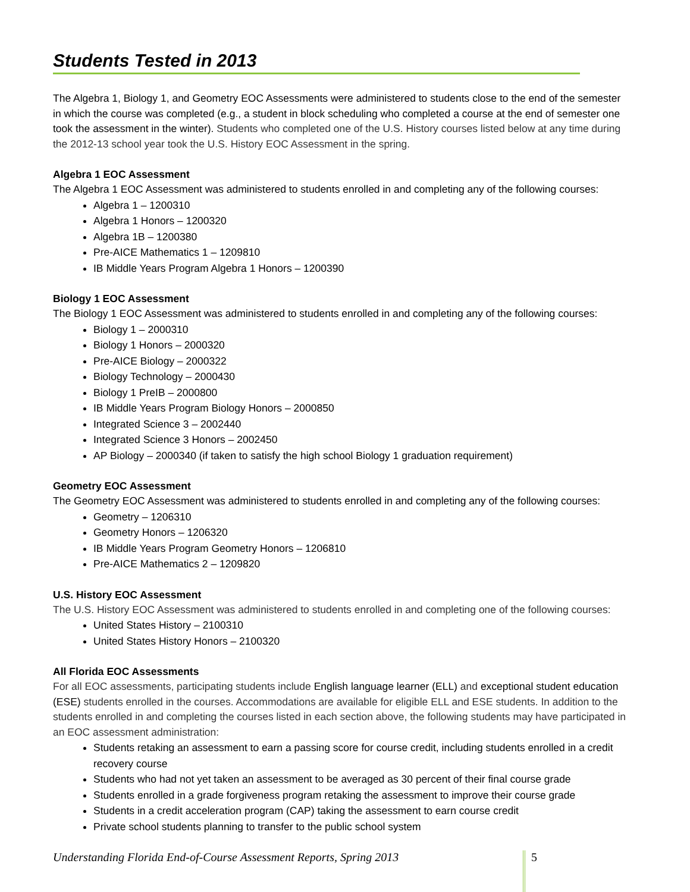Students Tested in 2013
The Algebra 1, Biology 1, and Geometry EOC Assessments were administered to students close to the end of the semester in which the course was completed (e.g., a student in block scheduling who completed a course at the end of semester one took the assessment in the winter). Students who completed one of the U.S. History courses listed below at any time during the 2012-13 school year took the U.S. History EOC Assessment in the spring.
Algebra 1 EOC Assessment
The Algebra 1 EOC Assessment was administered to students enrolled in and completing any of the following courses:
Algebra 1 – 1200310
Algebra 1 Honors – 1200320
Algebra 1B – 1200380
Pre-AICE Mathematics 1 – 1209810
IB Middle Years Program Algebra 1 Honors – 1200390
Biology 1 EOC Assessment
The Biology 1 EOC Assessment was administered to students enrolled in and completing any of the following courses:
Biology 1 – 2000310
Biology 1 Honors – 2000320
Pre-AICE Biology – 2000322
Biology Technology – 2000430
Biology 1 PreIB – 2000800
IB Middle Years Program Biology Honors – 2000850
Integrated Science 3 – 2002440
Integrated Science 3 Honors – 2002450
AP Biology – 2000340 (if taken to satisfy the high school Biology 1 graduation requirement)
Geometry EOC Assessment
The Geometry EOC Assessment was administered to students enrolled in and completing any of the following courses:
Geometry – 1206310
Geometry Honors – 1206320
IB Middle Years Program Geometry Honors – 1206810
Pre-AICE Mathematics 2 – 1209820
U.S. History EOC Assessment
The U.S. History EOC Assessment was administered to students enrolled in and completing one of the following courses:
United States History – 2100310
United States History Honors – 2100320
All Florida EOC Assessments
For all EOC assessments, participating students include English language learner (ELL) and exceptional student education (ESE) students enrolled in the courses. Accommodations are available for eligible ELL and ESE students. In addition to the students enrolled in and completing the courses listed in each section above, the following students may have participated in an EOC assessment administration:
Students retaking an assessment to earn a passing score for course credit, including students enrolled in a credit recovery course
Students who had not yet taken an assessment to be averaged as 30 percent of their final course grade
Students enrolled in a grade forgiveness program retaking the assessment to improve their course grade
Students in a credit acceleration program (CAP) taking the assessment to earn course credit
Private school students planning to transfer to the public school system
Understanding Florida End-of-Course Assessment Reports, Spring 2013 5